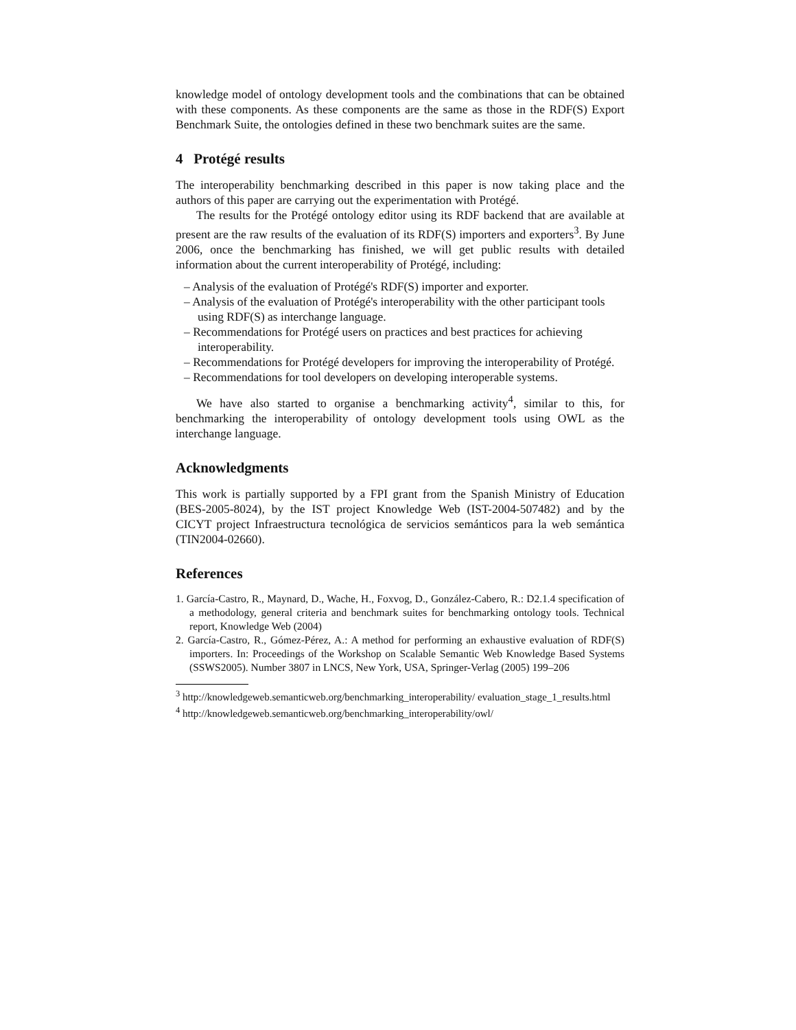knowledge model of ontology development tools and the combinations that can be obtained with these components. As these components are the same as those in the RDF(S) Export Benchmark Suite, the ontologies defined in these two benchmark suites are the same.
4 Protégé results
The interoperability benchmarking described in this paper is now taking place and the authors of this paper are carrying out the experimentation with Protégé.
The results for the Protégé ontology editor using its RDF backend that are available at present are the raw results of the evaluation of its RDF(S) importers and exporters<sup>3</sup>. By June 2006, once the benchmarking has finished, we will get public results with detailed information about the current interoperability of Protégé, including:
– Analysis of the evaluation of Protégé's RDF(S) importer and exporter.
– Analysis of the evaluation of Protégé's interoperability with the other participant tools using RDF(S) as interchange language.
– Recommendations for Protégé users on practices and best practices for achieving interoperability.
– Recommendations for Protégé developers for improving the interoperability of Protégé.
– Recommendations for tool developers on developing interoperable systems.
We have also started to organise a benchmarking activity<sup>4</sup>, similar to this, for benchmarking the interoperability of ontology development tools using OWL as the interchange language.
Acknowledgments
This work is partially supported by a FPI grant from the Spanish Ministry of Education (BES-2005-8024), by the IST project Knowledge Web (IST-2004-507482) and by the CICYT project Infraestructura tecnológica de servicios semánticos para la web semántica (TIN2004-02660).
References
1. García-Castro, R., Maynard, D., Wache, H., Foxvog, D., González-Cabero, R.: D2.1.4 specification of a methodology, general criteria and benchmark suites for benchmarking ontology tools. Technical report, Knowledge Web (2004)
2. García-Castro, R., Gómez-Pérez, A.: A method for performing an exhaustive evaluation of RDF(S) importers. In: Proceedings of the Workshop on Scalable Semantic Web Knowledge Based Systems (SSWS2005). Number 3807 in LNCS, New York, USA, Springer-Verlag (2005) 199–206
<sup>3</sup> http://knowledgeweb.semanticweb.org/benchmarking_interoperability/ evaluation_stage_1_results.html
<sup>4</sup> http://knowledgeweb.semanticweb.org/benchmarking_interoperability/owl/